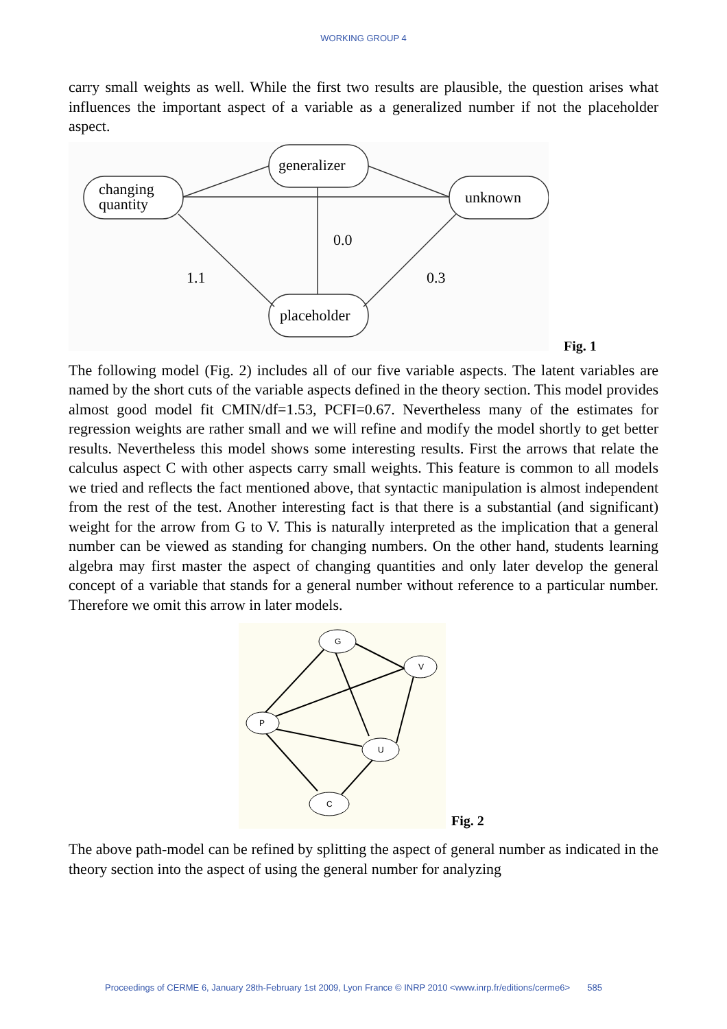WORKING GROUP 4
carry small weights as well. While the first two results are plausible, the question arises what influences the important aspect of a variable as a generalized number if not the placeholder aspect.
changing
quantity
generalizer
unknown
placeholder
0.0
1.1
0.3
Fig. 1
The following model (Fig. 2) includes all of our five variable aspects. The latent variables are named by the short cuts of the variable aspects defined in the theory section. This model provides almost good model fit CMIN/df=1.53, PCFI=0.67. Nevertheless many of the estimates for regression weights are rather small and we will refine and modify the model shortly to get better results. Nevertheless this model shows some interesting results. First the arrows that relate the calculus aspect C with other aspects carry small weights. This feature is common to all models we tried and reflects the fact mentioned above, that syntactic manipulation is almost independent from the rest of the test. Another interesting fact is that there is a substantial (and significant) weight for the arrow from G to V. This is naturally interpreted as the implication that a general number can be viewed as standing for changing numbers. On the other hand, students learning algebra may first master the aspect of changing quantities and only later develop the general concept of a variable that stands for a general number without reference to a particular number. Therefore we omit this arrow in later models.
G
V
P
U
C
Fig. 2
The above path-model can be refined by splitting the aspect of general number as indicated in the theory section into the aspect of using the general number for analyzing
Proceedings of CERME 6, January 28th-February 1st 2009, Lyon France © INRP 2010 <www.inrp.fr/editions/cerme6> 585